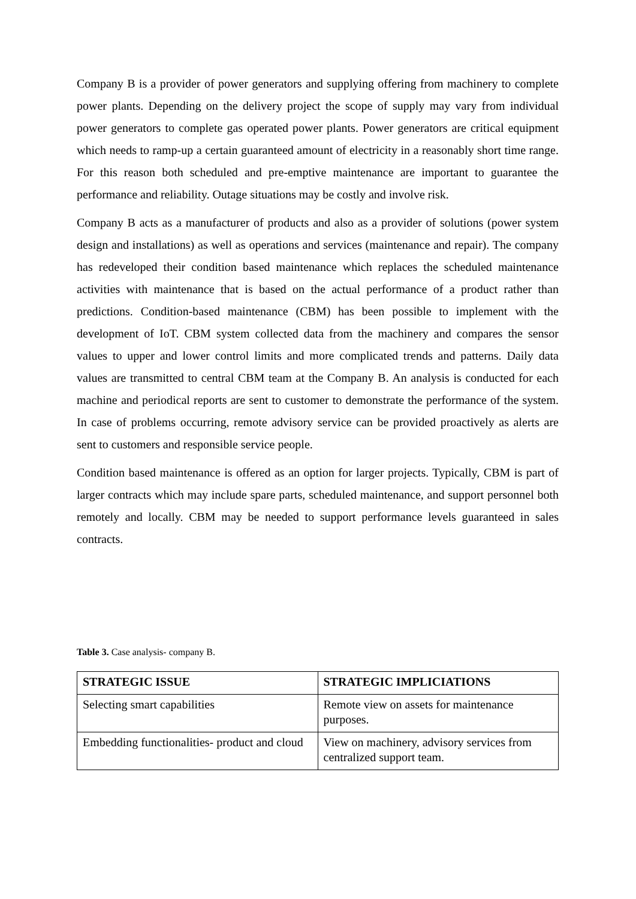Company B is a provider of power generators and supplying offering from machinery to complete power plants. Depending on the delivery project the scope of supply may vary from individual power generators to complete gas operated power plants. Power generators are critical equipment which needs to ramp-up a certain guaranteed amount of electricity in a reasonably short time range. For this reason both scheduled and pre-emptive maintenance are important to guarantee the performance and reliability. Outage situations may be costly and involve risk.
Company B acts as a manufacturer of products and also as a provider of solutions (power system design and installations) as well as operations and services (maintenance and repair). The company has redeveloped their condition based maintenance which replaces the scheduled maintenance activities with maintenance that is based on the actual performance of a product rather than predictions. Condition-based maintenance (CBM) has been possible to implement with the development of IoT. CBM system collected data from the machinery and compares the sensor values to upper and lower control limits and more complicated trends and patterns. Daily data values are transmitted to central CBM team at the Company B. An analysis is conducted for each machine and periodical reports are sent to customer to demonstrate the performance of the system. In case of problems occurring, remote advisory service can be provided proactively as alerts are sent to customers and responsible service people.
Condition based maintenance is offered as an option for larger projects. Typically, CBM is part of larger contracts which may include spare parts, scheduled maintenance, and support personnel both remotely and locally. CBM may be needed to support performance levels guaranteed in sales contracts.
Table 3. Case analysis- company B.
| STRATEGIC ISSUE | STRATEGIC IMPLICIATIONS |
| --- | --- |
| Selecting smart capabilities | Remote view on assets for maintenance purposes. |
| Embedding functionalities- product and cloud | View on machinery, advisory services from centralized support team. |